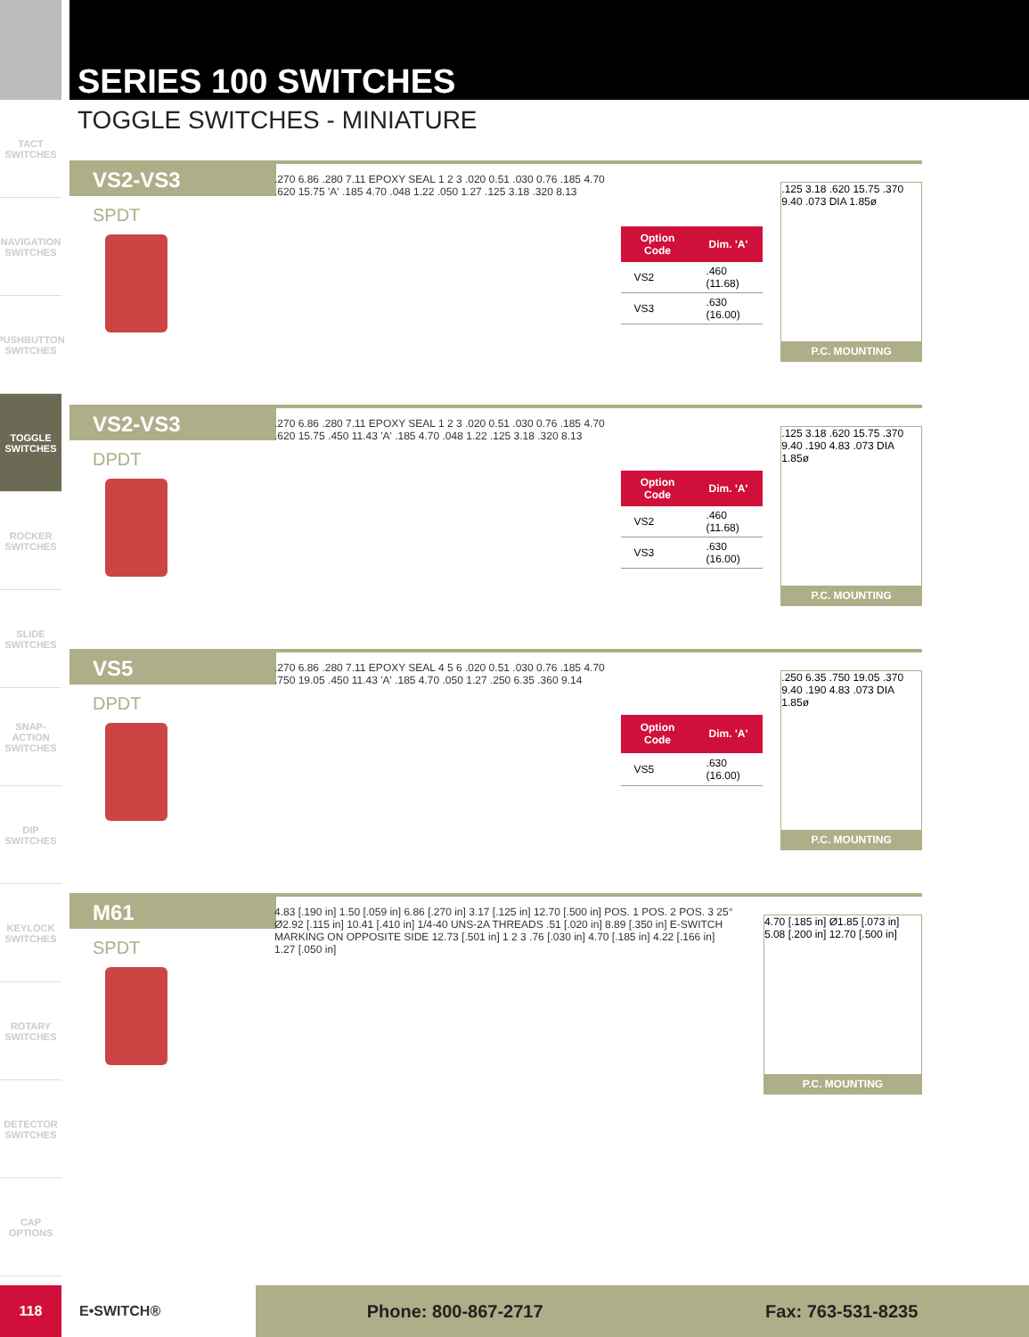SERIES 100 SWITCHES
TOGGLE SWITCHES - MINIATURE
TACT SWITCHES
NAVIGATION SWITCHES
PUSHBUTTON SWITCHES
TOGGLE SWITCHES
ROCKER SWITCHES
SLIDE SWITCHES
SNAP-ACTION SWITCHES
DIP SWITCHES
KEYLOCK SWITCHES
ROTARY SWITCHES
DETECTOR SWITCHES
CAP OPTIONS
VS2-VS3
SPDT
.270 6.86 .280 7.11 EPOXY SEAL 1 2 3 .020 0.51 .030 0.76 .185 4.70 .620 15.75 'A' .185 4.70 .048 1.22 .050 1.27 .125 3.18 .320 8.13
| Option Code | Dim. 'A' |
| --- | --- |
| VS2 | .460 (11.68) |
| VS3 | .630 (16.00) |
.125 3.18 .620 15.75 .370 9.40 .073 DIA 1.85ø
P.C. MOUNTING
VS2-VS3
DPDT
.270 6.86 .280 7.11 EPOXY SEAL 1 2 3 .020 0.51 .030 0.76 .185 4.70 .620 15.75 .450 11.43 'A' .185 4.70 .048 1.22 .125 3.18 .320 8.13
| Option Code | Dim. 'A' |
| --- | --- |
| VS2 | .460 (11.68) |
| VS3 | .630 (16.00) |
.125 3.18 .620 15.75 .370 9.40 .190 4.83 .073 DIA 1.85ø
P.C. MOUNTING
VS5
DPDT
.270 6.86 .280 7.11 EPOXY SEAL 4 5 6 .020 0.51 .030 0.76 .185 4.70 .750 19.05 .450 11.43 'A' .185 4.70 .050 1.27 .250 6.35 .360 9.14
| Option Code | Dim. 'A' |
| --- | --- |
| VS5 | .630 (16.00) |
.250 6.35 .750 19.05 .370 9.40 .190 4.83 .073 DIA 1.85ø
P.C. MOUNTING
M61
SPDT
4.83 [.190 in] 1.50 [.059 in] 6.86 [.270 in] 3.17 [.125 in] 12.70 [.500 in] POS. 1 POS. 2 POS. 3 25° Ø2.92 [.115 in] 10.41 [.410 in] 1/4-40 UNS-2A THREADS .51 [.020 in] 8.89 [.350 in] E-SWITCH MARKING ON OPPOSITE SIDE 12.73 [.501 in] 1 2 3 .76 [.030 in] 4.70 [.185 in] 4.22 [.166 in] 1.27 [.050 in]
4.70 [.185 in] Ø1.85 [.073 in] 5.08 [.200 in] 12.70 [.500 in]
P.C. MOUNTING
118
E•SWITCH®
Phone: 800-867-2717 Fax: 763-531-8235